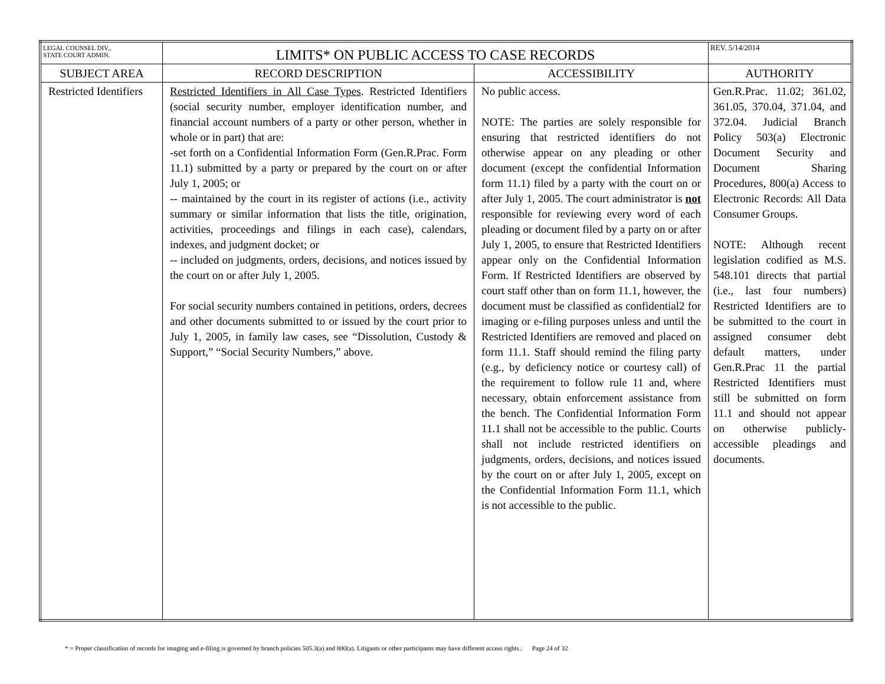| LEGAL COUNSEL DIV., STATE COURT ADMIN. | LIMITS* ON PUBLIC ACCESS TO CASE RECORDS | | REV. 5/14/2014 |
| SUBJECT AREA | RECORD DESCRIPTION | ACCESSIBILITY | AUTHORITY |
| Restricted Identifiers | Restricted Identifiers in All Case Types . Restricted Identifiers (social security number, employer identification number, and financial account numbers of a party or other person, whether in whole or in part) that are: -set forth on a Confidential Information Form (Gen.R.Prac. Form 11.1) submitted by a party or prepared by the court on or after July 1, 2005; or -- maintained by the court in its register of actions (i.e., activity summary or similar information that lists the title, origination, activities, proceedings and filings in each case), calendars, indexes, and judgment docket; or -- included on judgments, orders, decisions, and notices issued by the court on or after July 1, 2005. For social security numbers contained in petitions, orders, decrees and other documents submitted to or issued by the court prior to July 1, 2005, in family law cases, see “Dissolution, Custody & Support,” “Social Security Numbers,” above. | No public access. NOTE: The parties are solely responsible for ensuring that restricted identifiers do not otherwise appear on any pleading or other document (except the confidential Information form 11.1) filed by a party with the court on or after July 1, 2005. The court administrator is not responsible for reviewing every word of each pleading or document filed by a party on or after July 1, 2005, to ensure that Restricted Identifiers appear only on the Confidential Information Form. If Restricted Identifiers are observed by court staff other than on form 11.1, however, the document must be classified as confidential2 for imaging or e-filing purposes unless and until the Restricted Identifiers are removed and placed on form 11.1. Staff should remind the filing party (e.g., by deficiency notice or courtesy call) of the requirement to follow rule 11 and, where necessary, obtain enforcement assistance from the bench. The Confidential Information Form 11.1 shall not be accessible to the public. Courts shall not include restricted identifiers on judgments, orders, decisions, and notices issued by the court on or after July 1, 2005, except on the Confidential Information Form 11.1, which is not accessible to the public. | Gen.R.Prac. 11.02; 361.02, 361.05, 370.04, 371.04, and 372.04. Judicial Branch Policy 503(a) Electronic Document Security and Document Sharing Procedures, 800(a) Access to Electronic Records: All Data Consumer Groups. NOTE: Although recent legislation codified as M.S. 548.101 directs that partial (i.e., last four numbers) Restricted Identifiers are to be submitted to the court in assigned consumer debt default matters, under Gen.R.Prac 11 the partial Restricted Identifiers must still be submitted on form 11.1 and should not appear on otherwise publicly-accessible pleadings and documents. |
* = Proper classification of records for imaging and e-filing is governed by branch policies 505.3(a) and 800(a). Litigants or other participants may have different access rights.. Page 24 of 32